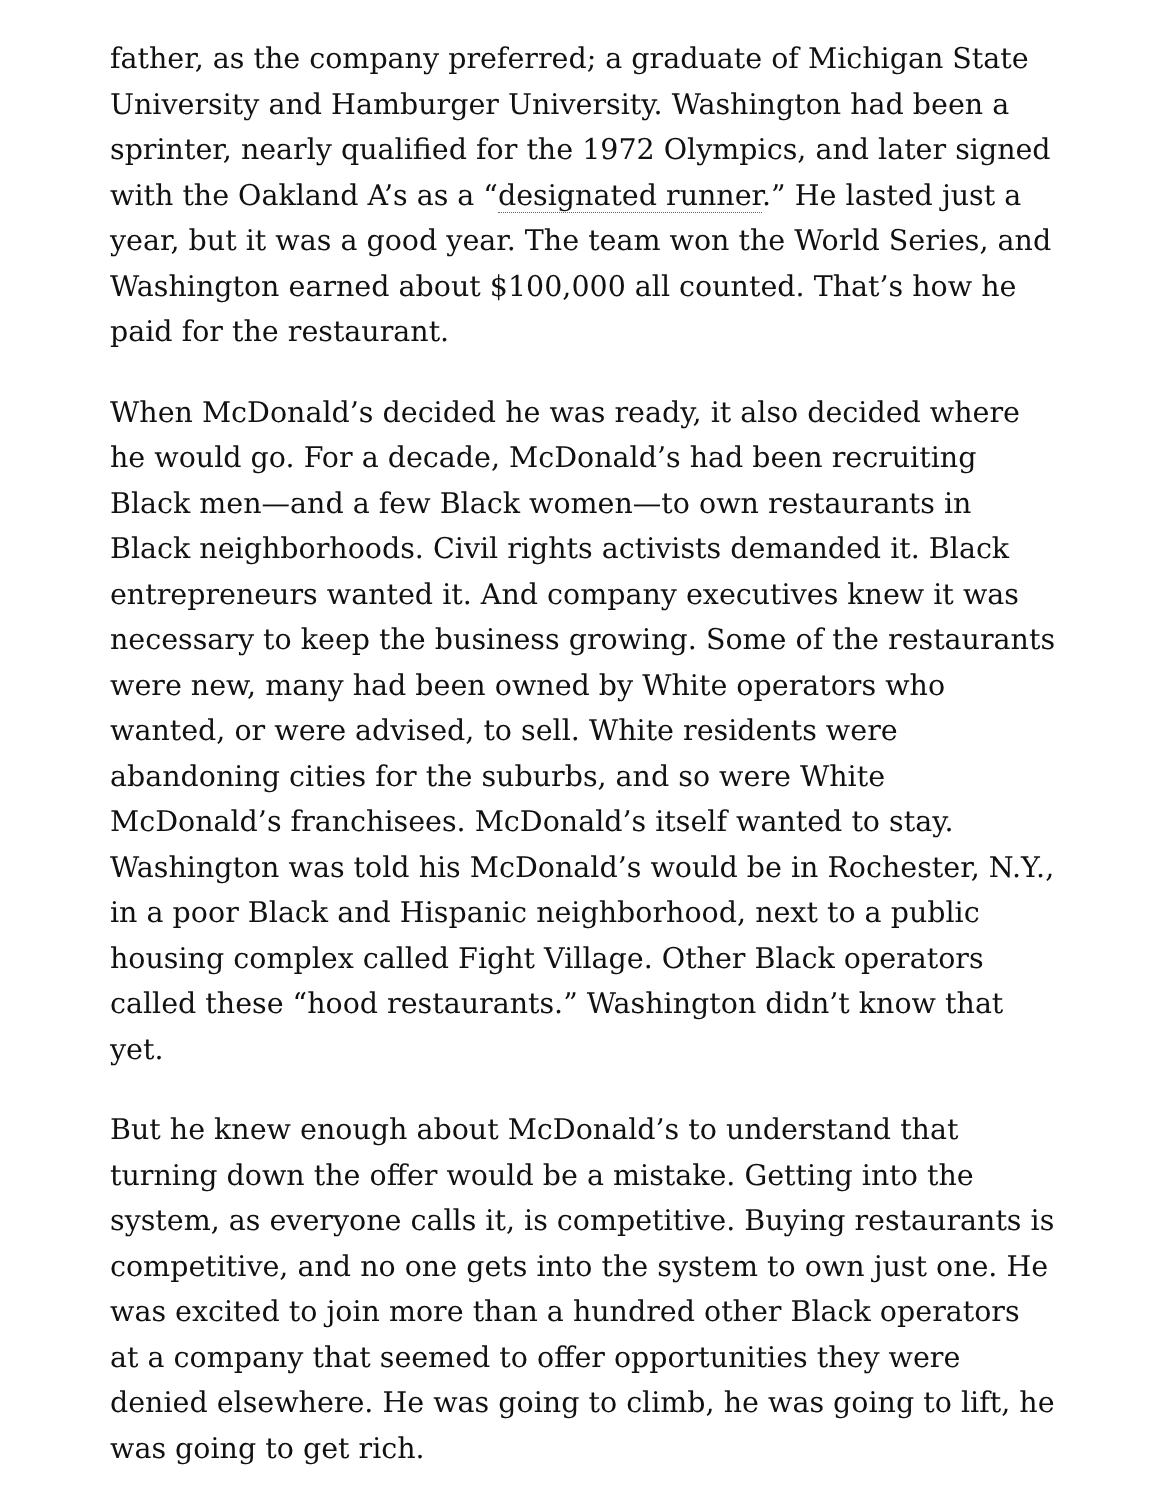father, as the company preferred; a graduate of Michigan State University and Hamburger University. Washington had been a sprinter, nearly qualified for the 1972 Olympics, and later signed with the Oakland A’s as a “designated runner.” He lasted just a year, but it was a good year. The team won the World Series, and Washington earned about $100,000 all counted. That’s how he paid for the restaurant.
When McDonald’s decided he was ready, it also decided where he would go. For a decade, McDonald’s had been recruiting Black men—and a few Black women—to own restaurants in Black neighborhoods. Civil rights activists demanded it. Black entrepreneurs wanted it. And company executives knew it was necessary to keep the business growing. Some of the restaurants were new, many had been owned by White operators who wanted, or were advised, to sell. White residents were abandoning cities for the suburbs, and so were White McDonald’s franchisees. McDonald’s itself wanted to stay. Washington was told his McDonald’s would be in Rochester, N.Y., in a poor Black and Hispanic neighborhood, next to a public housing complex called Fight Village. Other Black operators called these “hood restaurants.” Washington didn’t know that yet.
But he knew enough about McDonald’s to understand that turning down the offer would be a mistake. Getting into the system, as everyone calls it, is competitive. Buying restaurants is competitive, and no one gets into the system to own just one. He was excited to join more than a hundred other Black operators at a company that seemed to offer opportunities they were denied elsewhere. He was going to climb, he was going to lift, he was going to get rich.